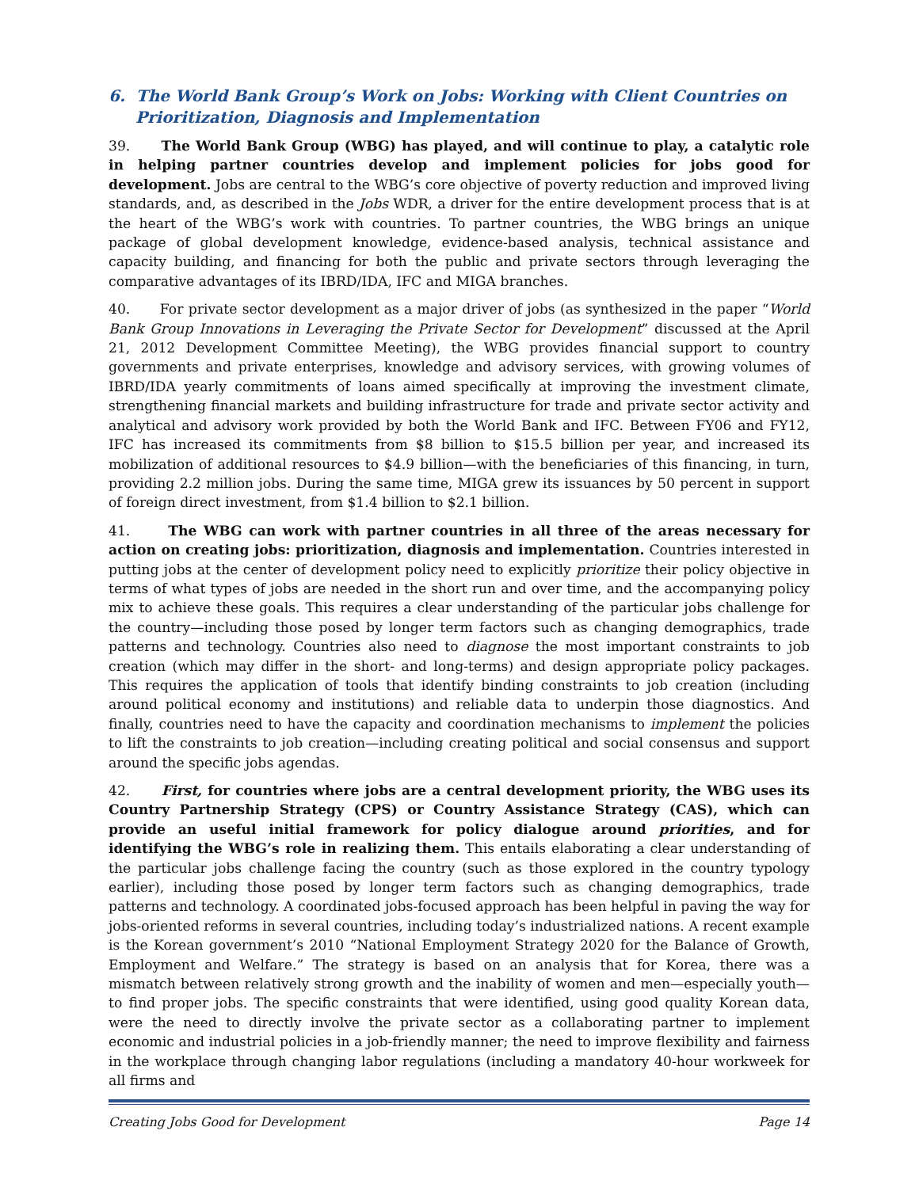6. The World Bank Group’s Work on Jobs: Working with Client Countries on
Prioritization, Diagnosis and Implementation
39. The World Bank Group (WBG) has played, and will continue to play, a catalytic role in helping partner countries develop and implement policies for jobs good for development. Jobs are central to the WBG’s core objective of poverty reduction and improved living standards, and, as described in the Jobs WDR, a driver for the entire development process that is at the heart of the WBG’s work with countries. To partner countries, the WBG brings an unique package of global development knowledge, evidence-based analysis, technical assistance and capacity building, and financing for both the public and private sectors through leveraging the comparative advantages of its IBRD/IDA, IFC and MIGA branches.
40. For private sector development as a major driver of jobs (as synthesized in the paper “World Bank Group Innovations in Leveraging the Private Sector for Development” discussed at the April 21, 2012 Development Committee Meeting), the WBG provides financial support to country governments and private enterprises, knowledge and advisory services, with growing volumes of IBRD/IDA yearly commitments of loans aimed specifically at improving the investment climate, strengthening financial markets and building infrastructure for trade and private sector activity and analytical and advisory work provided by both the World Bank and IFC. Between FY06 and FY12, IFC has increased its commitments from $8 billion to $15.5 billion per year, and increased its mobilization of additional resources to $4.9 billion—with the beneficiaries of this financing, in turn, providing 2.2 million jobs. During the same time, MIGA grew its issuances by 50 percent in support of foreign direct investment, from $1.4 billion to $2.1 billion.
41. The WBG can work with partner countries in all three of the areas necessary for action on creating jobs: prioritization, diagnosis and implementation. Countries interested in putting jobs at the center of development policy need to explicitly prioritize their policy objective in terms of what types of jobs are needed in the short run and over time, and the accompanying policy mix to achieve these goals. This requires a clear understanding of the particular jobs challenge for the country—including those posed by longer term factors such as changing demographics, trade patterns and technology. Countries also need to diagnose the most important constraints to job creation (which may differ in the short- and long-terms) and design appropriate policy packages. This requires the application of tools that identify binding constraints to job creation (including around political economy and institutions) and reliable data to underpin those diagnostics. And finally, countries need to have the capacity and coordination mechanisms to implement the policies to lift the constraints to job creation—including creating political and social consensus and support around the specific jobs agendas.
42. First, for countries where jobs are a central development priority, the WBG uses its Country Partnership Strategy (CPS) or Country Assistance Strategy (CAS), which can provide an useful initial framework for policy dialogue around priorities, and for identifying the WBG’s role in realizing them. This entails elaborating a clear understanding of the particular jobs challenge facing the country (such as those explored in the country typology earlier), including those posed by longer term factors such as changing demographics, trade patterns and technology. A coordinated jobs-focused approach has been helpful in paving the way for jobs-oriented reforms in several countries, including today’s industrialized nations. A recent example is the Korean government’s 2010 “National Employment Strategy 2020 for the Balance of Growth, Employment and Welfare.” The strategy is based on an analysis that for Korea, there was a mismatch between relatively strong growth and the inability of women and men—especially youth—to find proper jobs. The specific constraints that were identified, using good quality Korean data, were the need to directly involve the private sector as a collaborating partner to implement economic and industrial policies in a job-friendly manner; the need to improve flexibility and fairness in the workplace through changing labor regulations (including a mandatory 40-hour workweek for all firms and
Creating Jobs Good for Development Page 14